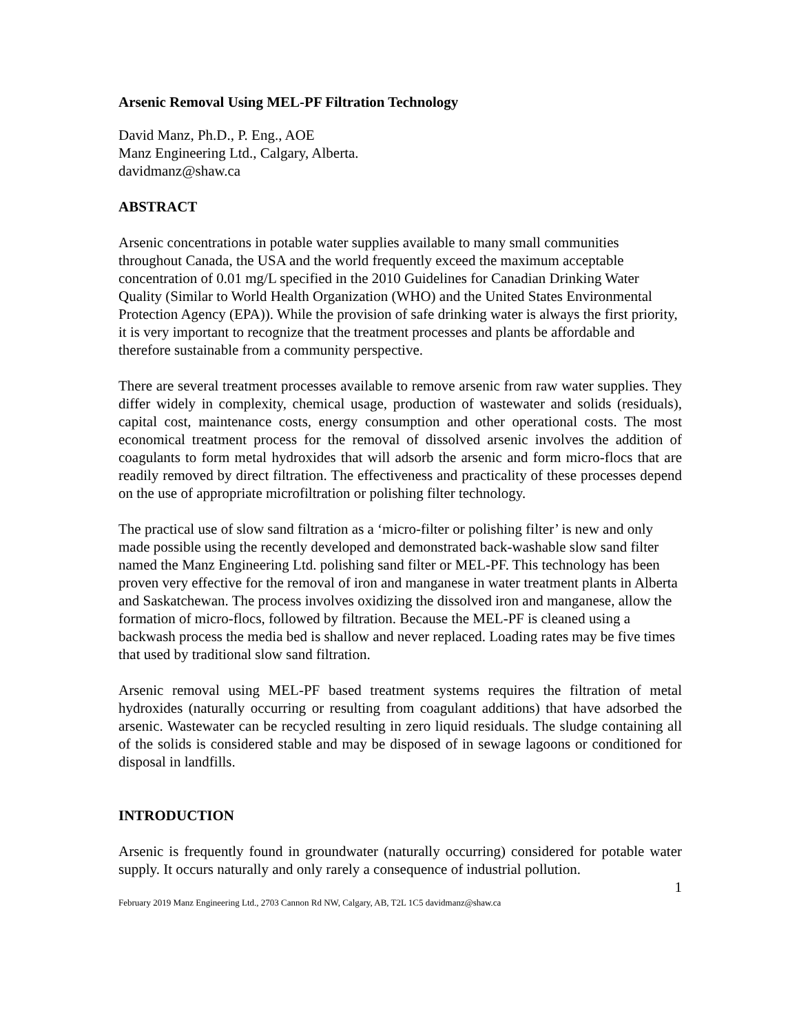Arsenic Removal Using MEL-PF Filtration Technology
David Manz, Ph.D., P. Eng., AOE
Manz Engineering Ltd., Calgary, Alberta.
davidmanz@shaw.ca
ABSTRACT
Arsenic concentrations in potable water supplies available to many small communities throughout Canada, the USA and the world frequently exceed the maximum acceptable concentration of 0.01 mg/L specified in the 2010 Guidelines for Canadian Drinking Water Quality (Similar to World Health Organization (WHO) and the United States Environmental Protection Agency (EPA)). While the provision of safe drinking water is always the first priority, it is very important to recognize that the treatment processes and plants be affordable and therefore sustainable from a community perspective.
There are several treatment processes available to remove arsenic from raw water supplies. They differ widely in complexity, chemical usage, production of wastewater and solids (residuals), capital cost, maintenance costs, energy consumption and other operational costs. The most economical treatment process for the removal of dissolved arsenic involves the addition of coagulants to form metal hydroxides that will adsorb the arsenic and form micro-flocs that are readily removed by direct filtration. The effectiveness and practicality of these processes depend on the use of appropriate microfiltration or polishing filter technology.
The practical use of slow sand filtration as a ‘micro-filter or polishing filter’ is new and only made possible using the recently developed and demonstrated back-washable slow sand filter named the Manz Engineering Ltd. polishing sand filter or MEL-PF. This technology has been proven very effective for the removal of iron and manganese in water treatment plants in Alberta and Saskatchewan. The process involves oxidizing the dissolved iron and manganese, allow the formation of micro-flocs, followed by filtration. Because the MEL-PF is cleaned using a backwash process the media bed is shallow and never replaced. Loading rates may be five times that used by traditional slow sand filtration.
Arsenic removal using MEL-PF based treatment systems requires the filtration of metal hydroxides (naturally occurring or resulting from coagulant additions) that have adsorbed the arsenic. Wastewater can be recycled resulting in zero liquid residuals. The sludge containing all of the solids is considered stable and may be disposed of in sewage lagoons or conditioned for disposal in landfills.
INTRODUCTION
Arsenic is frequently found in groundwater (naturally occurring) considered for potable water supply. It occurs naturally and only rarely a consequence of industrial pollution.
1
February 2019 Manz Engineering Ltd., 2703 Cannon Rd NW, Calgary, AB, T2L 1C5 davidmanz@shaw.ca